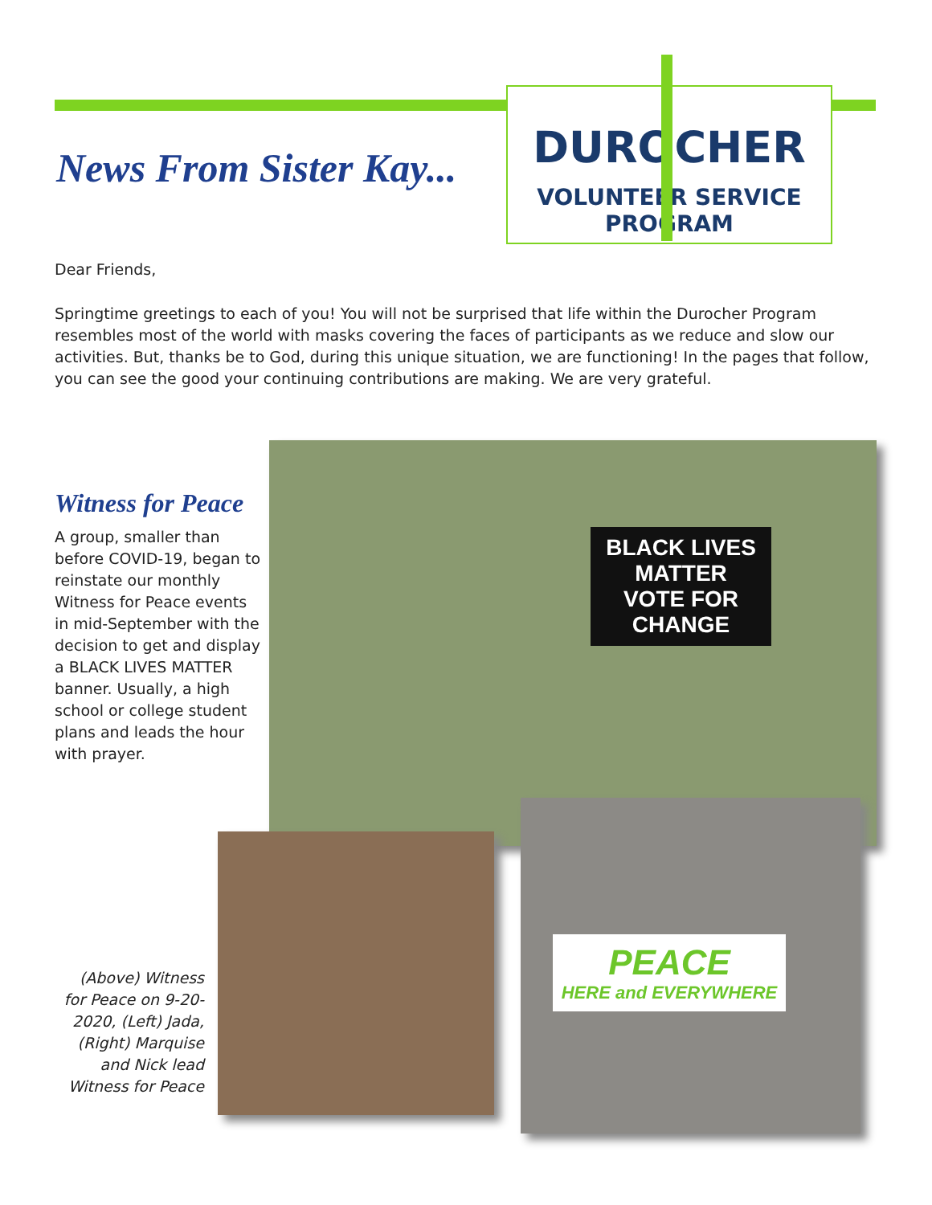DUROCHER
VOLUNTEER SERVICE PROGRAM
News From Sister Kay...
Dear Friends,
Springtime greetings to each of you! You will not be surprised that life within the Durocher Program resembles most of the world with masks covering the faces of participants as we reduce and slow our activities. But, thanks be to God, during this unique situation, we are functioning! In the pages that follow, you can see the good your continuing contributions are making. We are very grateful.
Witness for Peace
A group, smaller than before COVID-19, began to reinstate our monthly Witness for Peace events in mid-September with the decision to get and display a BLACK LIVES MATTER banner. Usually, a high school or college student plans and leads the hour with prayer.
BLACK LIVES MATTER
VOTE FOR CHANGE
PEACE
HERE and EVERYWHERE
(Above) Witness for Peace on 9-20-2020, (Left) Jada, (Right) Marquise and Nick lead Witness for Peace